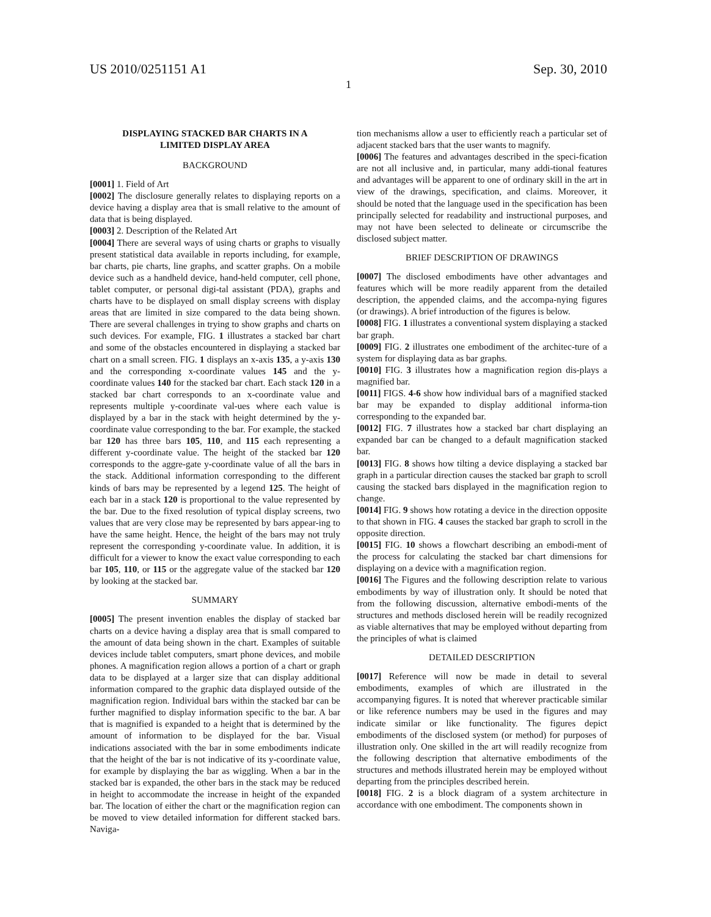US 2010/0251151 A1 Sep. 30, 2010
1
DISPLAYING STACKED BAR CHARTS IN A
LIMITED DISPLAY AREA
BACKGROUND
[0001] 1. Field of Art
[0002] The disclosure generally relates to displaying reports on a device having a display area that is small relative to the amount of data that is being displayed.
[0003] 2. Description of the Related Art
[0004] There are several ways of using charts or graphs to visually present statistical data available in reports including, for example, bar charts, pie charts, line graphs, and scatter graphs. On a mobile device such as a handheld device, hand-held computer, cell phone, tablet computer, or personal digi-tal assistant (PDA), graphs and charts have to be displayed on small display screens with display areas that are limited in size compared to the data being shown. There are several challenges in trying to show graphs and charts on such devices. For example, FIG. 1 illustrates a stacked bar chart and some of the obstacles encountered in displaying a stacked bar chart on a small screen. FIG. 1 displays an x-axis 135, a y-axis 130 and the corresponding x-coordinate values 145 and the y-coordinate values 140 for the stacked bar chart. Each stack 120 in a stacked bar chart corresponds to an x-coordinate value and represents multiple y-coordinate val-ues where each value is displayed by a bar in the stack with height determined by the y-coordinate value corresponding to the bar. For example, the stacked bar 120 has three bars 105, 110, and 115 each representing a different y-coordinate value. The height of the stacked bar 120 corresponds to the aggre-gate y-coordinate value of all the bars in the stack. Additional information corresponding to the different kinds of bars may be represented by a legend 125. The height of each bar in a stack 120 is proportional to the value represented by the bar. Due to the fixed resolution of typical display screens, two values that are very close may be represented by bars appear-ing to have the same height. Hence, the height of the bars may not truly represent the corresponding y-coordinate value. In addition, it is difficult for a viewer to know the exact value corresponding to each bar 105, 110, or 115 or the aggregate value of the stacked bar 120 by looking at the stacked bar.
SUMMARY
[0005] The present invention enables the display of stacked bar charts on a device having a display area that is small compared to the amount of data being shown in the chart. Examples of suitable devices include tablet computers, smart phone devices, and mobile phones. A magnification region allows a portion of a chart or graph data to be displayed at a larger size that can display additional information compared to the graphic data displayed outside of the magnification region. Individual bars within the stacked bar can be further magnified to display information specific to the bar. A bar that is magnified is expanded to a height that is determined by the amount of information to be displayed for the bar. Visual indications associated with the bar in some embodiments indicate that the height of the bar is not indicative of its y-coordinate value, for example by displaying the bar as wiggling. When a bar in the stacked bar is expanded, the other bars in the stack may be reduced in height to accommodate the increase in height of the expanded bar. The location of either the chart or the magnification region can be moved to view detailed information for different stacked bars. Naviga-
tion mechanisms allow a user to efficiently reach a particular set of adjacent stacked bars that the user wants to magnify.
[0006] The features and advantages described in the speci-fication are not all inclusive and, in particular, many addi-tional features and advantages will be apparent to one of ordinary skill in the art in view of the drawings, specification, and claims. Moreover, it should be noted that the language used in the specification has been principally selected for readability and instructional purposes, and may not have been selected to delineate or circumscribe the disclosed subject matter.
BRIEF DESCRIPTION OF DRAWINGS
[0007] The disclosed embodiments have other advantages and features which will be more readily apparent from the detailed description, the appended claims, and the accompa-nying figures (or drawings). A brief introduction of the figures is below.
[0008] FIG. 1 illustrates a conventional system displaying a stacked bar graph.
[0009] FIG. 2 illustrates one embodiment of the architec-ture of a system for displaying data as bar graphs.
[0010] FIG. 3 illustrates how a magnification region dis-plays a magnified bar.
[0011] FIGS. 4-6 show how individual bars of a magnified stacked bar may be expanded to display additional informa-tion corresponding to the expanded bar.
[0012] FIG. 7 illustrates how a stacked bar chart displaying an expanded bar can be changed to a default magnification stacked bar.
[0013] FIG. 8 shows how tilting a device displaying a stacked bar graph in a particular direction causes the stacked bar graph to scroll causing the stacked bars displayed in the magnification region to change.
[0014] FIG. 9 shows how rotating a device in the direction opposite to that shown in FIG. 4 causes the stacked bar graph to scroll in the opposite direction.
[0015] FIG. 10 shows a flowchart describing an embodi-ment of the process for calculating the stacked bar chart dimensions for displaying on a device with a magnification region.
[0016] The Figures and the following description relate to various embodiments by way of illustration only. It should be noted that from the following discussion, alternative embodi-ments of the structures and methods disclosed herein will be readily recognized as viable alternatives that may be employed without departing from the principles of what is claimed
DETAILED DESCRIPTION
[0017] Reference will now be made in detail to several embodiments, examples of which are illustrated in the accompanying figures. It is noted that wherever practicable similar or like reference numbers may be used in the figures and may indicate similar or like functionality. The figures depict embodiments of the disclosed system (or method) for purposes of illustration only. One skilled in the art will readily recognize from the following description that alternative embodiments of the structures and methods illustrated herein may be employed without departing from the principles described herein.
[0018] FIG. 2 is a block diagram of a system architecture in accordance with one embodiment. The components shown in